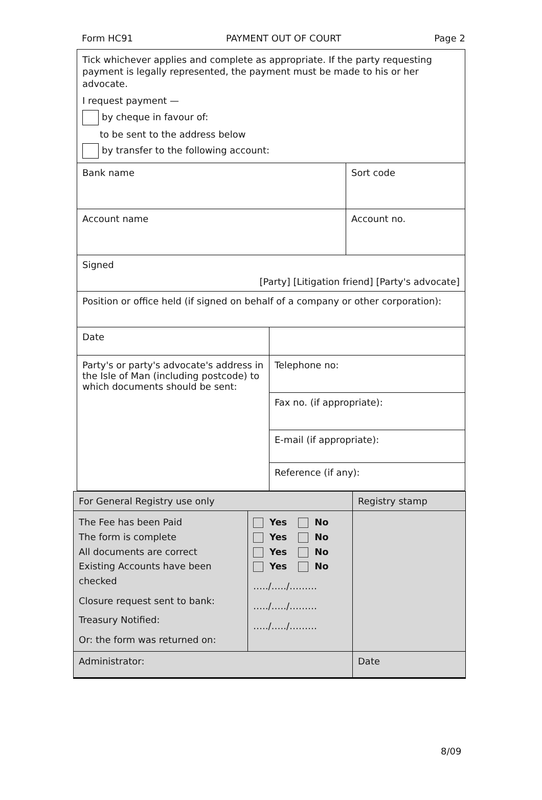Form HC91 PAYMENT OUT OF COURT Page 2
| Tick whichever applies and complete as appropriate. If the party requesting payment is legally represented, the payment must be made to his or her advocate. I request payment — by cheque in favour of: to be sent to the address below by transfer to the following account: | | |
| Bank name | | Sort code |
| Account name | | Account no. |
| Signed [Party] [Litigation friend] [Party's advocate] | | |
| Position or office held (if signed on behalf of a company or other corporation): | | |
| Date | | |
| Party's or party's advocate's address in the Isle of Man (including postcode) to which documents should be sent: | Telephone no: | |
| | Fax no. (if appropriate): | |
| | E-mail (if appropriate): | |
| | Reference (if any): | |
| For General Registry use only | | Registry stamp |
| The Fee has been Paid The form is complete All documents are correct Existing Accounts have been checked Closure request sent to bank: Treasury Notified: Or: the form was returned on: | Yes No Yes No Yes No Yes No …../…../……… …../…../……… …../…../……… | |
| Administrator: | | Date |
8/09